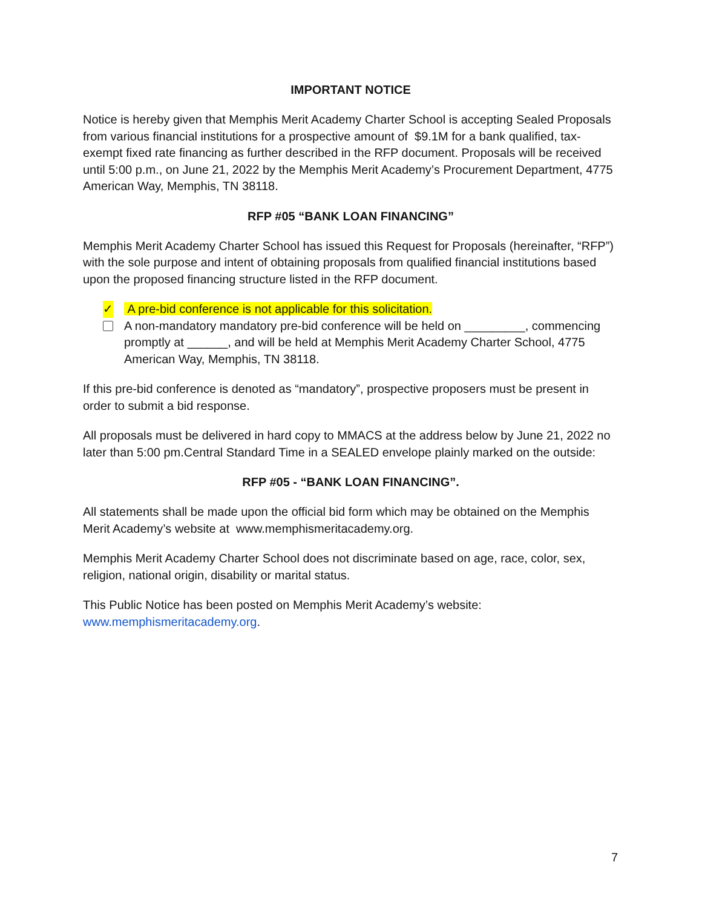IMPORTANT NOTICE
Notice is hereby given that Memphis Merit Academy Charter School is accepting Sealed Proposals from various financial institutions for a prospective amount of $9.1M for a bank qualified, tax-exempt fixed rate financing as further described in the RFP document. Proposals will be received until 5:00 p.m., on June 21, 2022 by the Memphis Merit Academy’s Procurement Department, 4775 American Way, Memphis, TN 38118.
RFP #05 “BANK LOAN FINANCING”
Memphis Merit Academy Charter School has issued this Request for Proposals (hereinafter, “RFP”) with the sole purpose and intent of obtaining proposals from qualified financial institutions based upon the proposed financing structure listed in the RFP document.
✓ A pre-bid conference is not applicable for this solicitation.
A non-mandatory mandatory pre-bid conference will be held on _________, commencing promptly at ______, and will be held at Memphis Merit Academy Charter School, 4775 American Way, Memphis, TN 38118.
If this pre-bid conference is denoted as “mandatory”, prospective proposers must be present in order to submit a bid response.
All proposals must be delivered in hard copy to MMACS at the address below by June 21, 2022 no later than 5:00 pm.Central Standard Time in a SEALED envelope plainly marked on the outside:
RFP #05 - “BANK LOAN FINANCING”.
All statements shall be made upon the official bid form which may be obtained on the Memphis Merit Academy’s website at www.memphismeritacademy.org.
Memphis Merit Academy Charter School does not discriminate based on age, race, color, sex, religion, national origin, disability or marital status.
This Public Notice has been posted on Memphis Merit Academy’s website: www.memphismeritacademy.org.
7